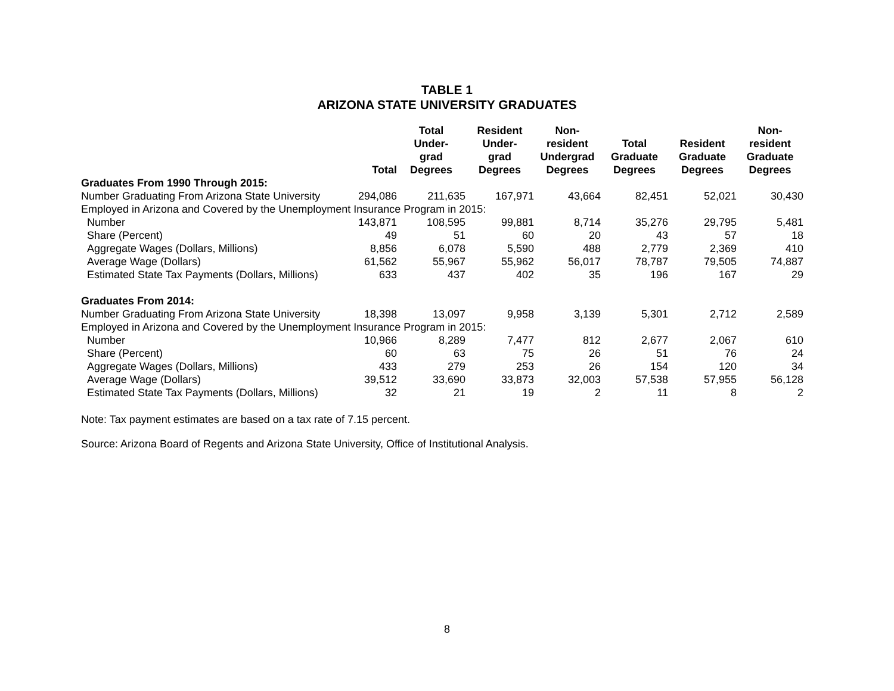TABLE 1
ARIZONA STATE UNIVERSITY GRADUATES
| | Total | Total Under- grad Degrees | Resident Under- grad Degrees | Non- resident Undergrad Degrees | Total Graduate Degrees | Resident Graduate Degrees | Non- resident Graduate Degrees |
| --- | --- | --- | --- | --- | --- | --- | --- |
| Graduates From 1990 Through 2015: | | | | | | | |
| Number Graduating From Arizona State University | 294,086 | 211,635 | 167,971 | 43,664 | 82,451 | 52,021 | 30,430 |
| Employed in Arizona and Covered by the Unemployment Insurance Program in 2015: | | | | | | | |
| Number | 143,871 | 108,595 | 99,881 | 8,714 | 35,276 | 29,795 | 5,481 |
| Share (Percent) | 49 | 51 | 60 | 20 | 43 | 57 | 18 |
| Aggregate Wages (Dollars, Millions) | 8,856 | 6,078 | 5,590 | 488 | 2,779 | 2,369 | 410 |
| Average Wage (Dollars) | 61,562 | 55,967 | 55,962 | 56,017 | 78,787 | 79,505 | 74,887 |
| Estimated State Tax Payments (Dollars, Millions) | 633 | 437 | 402 | 35 | 196 | 167 | 29 |
| Graduates From 2014: | | | | | | | |
| Number Graduating From Arizona State University | 18,398 | 13,097 | 9,958 | 3,139 | 5,301 | 2,712 | 2,589 |
| Employed in Arizona and Covered by the Unemployment Insurance Program in 2015: | | | | | | | |
| Number | 10,966 | 8,289 | 7,477 | 812 | 2,677 | 2,067 | 610 |
| Share (Percent) | 60 | 63 | 75 | 26 | 51 | 76 | 24 |
| Aggregate Wages (Dollars, Millions) | 433 | 279 | 253 | 26 | 154 | 120 | 34 |
| Average Wage (Dollars) | 39,512 | 33,690 | 33,873 | 32,003 | 57,538 | 57,955 | 56,128 |
| Estimated State Tax Payments (Dollars, Millions) | 32 | 21 | 19 | 2 | 11 | 8 | 2 |
Note: Tax payment estimates are based on a tax rate of 7.15 percent.
Source: Arizona Board of Regents and Arizona State University, Office of Institutional Analysis.
8